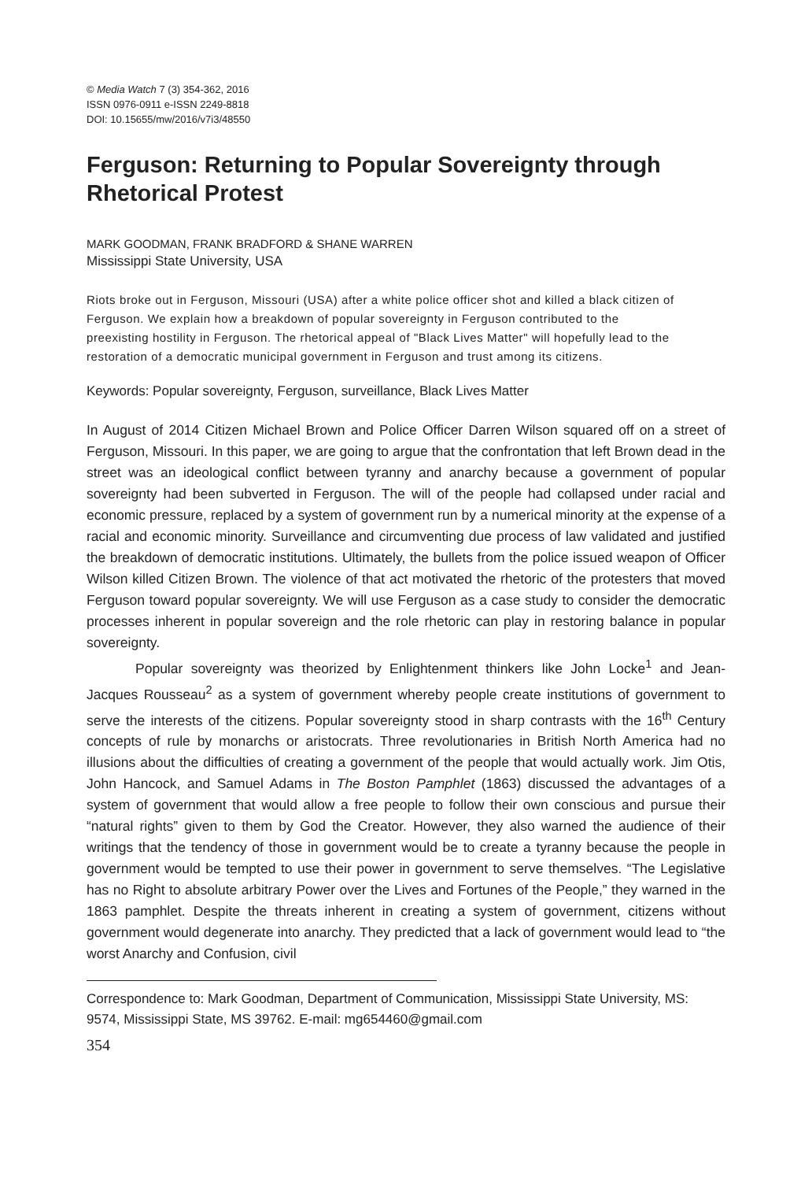© Media Watch 7 (3) 354-362, 2016
ISSN 0976-0911 e-ISSN 2249-8818
DOI: 10.15655/mw/2016/v7i3/48550
Ferguson: Returning to Popular Sovereignty through Rhetorical Protest
MARK GOODMAN, FRANK BRADFORD & SHANE WARREN
Mississippi State University, USA
Riots broke out in Ferguson, Missouri (USA) after a white police officer shot and killed a black citizen of Ferguson. We explain how a breakdown of popular sovereignty in Ferguson contributed to the preexisting hostility in Ferguson. The rhetorical appeal of "Black Lives Matter" will hopefully lead to the restoration of a democratic municipal government in Ferguson and trust among its citizens.
Keywords: Popular sovereignty, Ferguson, surveillance, Black Lives Matter
In August of 2014 Citizen Michael Brown and Police Officer Darren Wilson squared off on a street of Ferguson, Missouri. In this paper, we are going to argue that the confrontation that left Brown dead in the street was an ideological conflict between tyranny and anarchy because a government of popular sovereignty had been subverted in Ferguson. The will of the people had collapsed under racial and economic pressure, replaced by a system of government run by a numerical minority at the expense of a racial and economic minority. Surveillance and circumventing due process of law validated and justified the breakdown of democratic institutions. Ultimately, the bullets from the police issued weapon of Officer Wilson killed Citizen Brown. The violence of that act motivated the rhetoric of the protesters that moved Ferguson toward popular sovereignty. We will use Ferguson as a case study to consider the democratic processes inherent in popular sovereign and the role rhetoric can play in restoring balance in popular sovereignty.
Popular sovereignty was theorized by Enlightenment thinkers like John Locke<sup>1</sup> and Jean-Jacques Rousseau<sup>2</sup> as a system of government whereby people create institutions of government to serve the interests of the citizens. Popular sovereignty stood in sharp contrasts with the 16<sup>th</sup> Century concepts of rule by monarchs or aristocrats. Three revolutionaries in British North America had no illusions about the difficulties of creating a government of the people that would actually work. Jim Otis, John Hancock, and Samuel Adams in The Boston Pamphlet (1863) discussed the advantages of a system of government that would allow a free people to follow their own conscious and pursue their “natural rights” given to them by God the Creator. However, they also warned the audience of their writings that the tendency of those in government would be to create a tyranny because the people in government would be tempted to use their power in government to serve themselves. “The Legislative has no Right to absolute arbitrary Power over the Lives and Fortunes of the People,” they warned in the 1863 pamphlet. Despite the threats inherent in creating a system of government, citizens without government would degenerate into anarchy. They predicted that a lack of government would lead to “the worst Anarchy and Confusion, civil
Correspondence to: Mark Goodman, Department of Communication, Mississippi State University, MS: 9574, Mississippi State, MS 39762. E-mail: mg654460@gmail.com
354